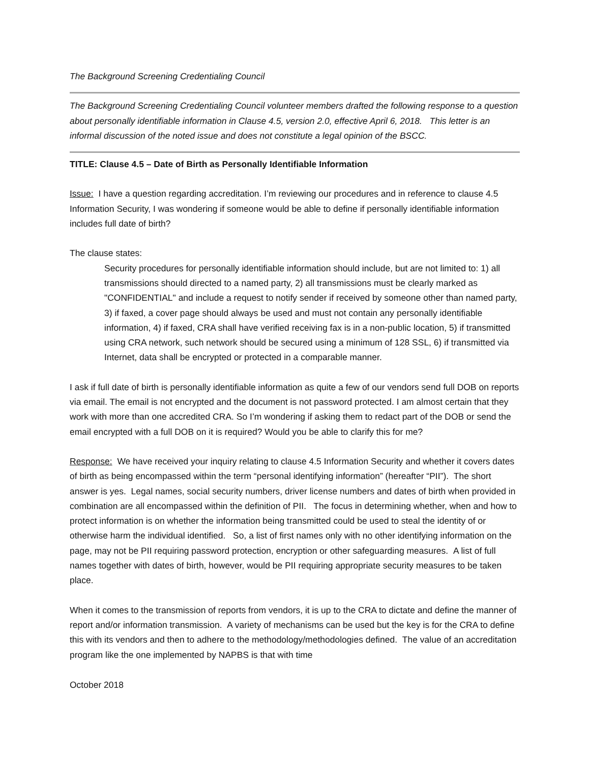The Background Screening Credentialing Council
The Background Screening Credentialing Council volunteer members drafted the following response to a question about personally identifiable information in Clause 4.5, version 2.0, effective April 6, 2018. This letter is an informal discussion of the noted issue and does not constitute a legal opinion of the BSCC.
TITLE: Clause 4.5 – Date of Birth as Personally Identifiable Information
Issue: I have a question regarding accreditation. I’m reviewing our procedures and in reference to clause 4.5 Information Security, I was wondering if someone would be able to define if personally identifiable information includes full date of birth?
The clause states:
Security procedures for personally identifiable information should include, but are not limited to: 1) all transmissions should directed to a named party, 2) all transmissions must be clearly marked as "CONFIDENTIAL" and include a request to notify sender if received by someone other than named party, 3) if faxed, a cover page should always be used and must not contain any personally identifiable information, 4) if faxed, CRA shall have verified receiving fax is in a non-public location, 5) if transmitted using CRA network, such network should be secured using a minimum of 128 SSL, 6) if transmitted via Internet, data shall be encrypted or protected in a comparable manner.
I ask if full date of birth is personally identifiable information as quite a few of our vendors send full DOB on reports via email. The email is not encrypted and the document is not password protected. I am almost certain that they work with more than one accredited CRA. So I’m wondering if asking them to redact part of the DOB or send the email encrypted with a full DOB on it is required? Would you be able to clarify this for me?
Response: We have received your inquiry relating to clause 4.5 Information Security and whether it covers dates of birth as being encompassed within the term “personal identifying information” (hereafter “PII”). The short answer is yes. Legal names, social security numbers, driver license numbers and dates of birth when provided in combination are all encompassed within the definition of PII. The focus in determining whether, when and how to protect information is on whether the information being transmitted could be used to steal the identity of or otherwise harm the individual identified. So, a list of first names only with no other identifying information on the page, may not be PII requiring password protection, encryption or other safeguarding measures. A list of full names together with dates of birth, however, would be PII requiring appropriate security measures to be taken place.
When it comes to the transmission of reports from vendors, it is up to the CRA to dictate and define the manner of report and/or information transmission. A variety of mechanisms can be used but the key is for the CRA to define this with its vendors and then to adhere to the methodology/methodologies defined. The value of an accreditation program like the one implemented by NAPBS is that with time
October 2018